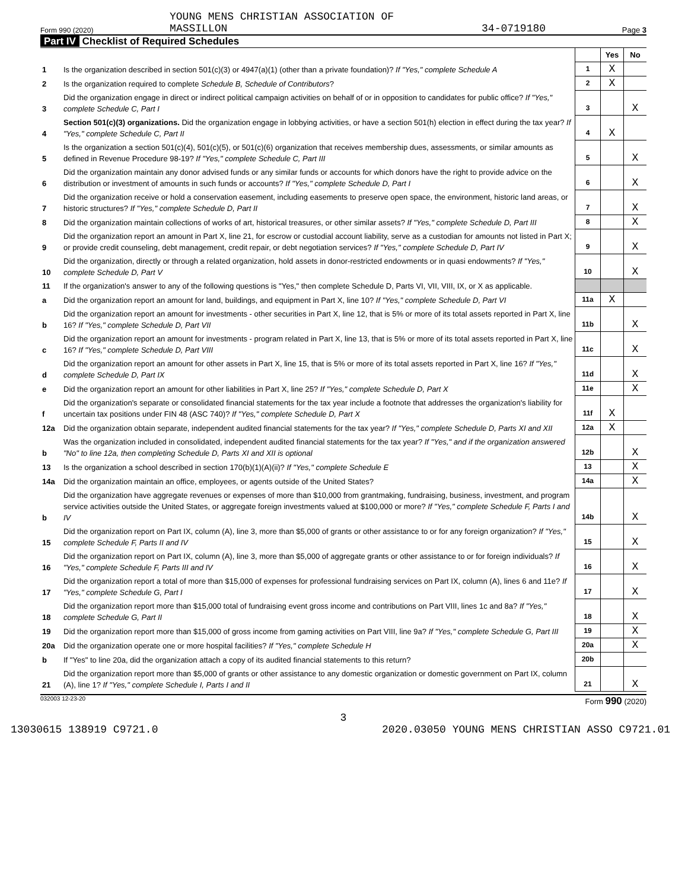YOUNG MENS CHRISTIAN ASSOCIATION OF
Form 990 (2020) MASSILLON 34-0719180 Page 3
Part IV Checklist of Required Schedules
| | | | Yes | No |
| 1 | Is the organization described in section 501(c)(3) or 4947(a)(1) (other than a private foundation)? If "Yes," complete Schedule A | 1 | X | |
| 2 | Is the organization required to complete Schedule B, Schedule of Contributors ? | 2 | X | |
| 3 | Did the organization engage in direct or indirect political campaign activities on behalf of or in opposition to candidates for public office? If "Yes," complete Schedule C, Part I | 3 | | X |
| 4 | Section 501(c)(3) organizations. Did the organization engage in lobbying activities, or have a section 501(h) election in effect during the tax year? If "Yes," complete Schedule C, Part II | 4 | X | |
| 5 | Is the organization a section 501(c)(4), 501(c)(5), or 501(c)(6) organization that receives membership dues, assessments, or similar amounts as defined in Revenue Procedure 98-19? If "Yes," complete Schedule C, Part III | 5 | | X |
| 6 | Did the organization maintain any donor advised funds or any similar funds or accounts for which donors have the right to provide advice on the distribution or investment of amounts in such funds or accounts? If "Yes," complete Schedule D, Part I | 6 | | X |
| 7 | Did the organization receive or hold a conservation easement, including easements to preserve open space, the environment, historic land areas, or historic structures? If "Yes," complete Schedule D, Part II | 7 | | X |
| 8 | Did the organization maintain collections of works of art, historical treasures, or other similar assets? If "Yes," complete Schedule D, Part III | 8 | | X |
| 9 | Did the organization report an amount in Part X, line 21, for escrow or custodial account liability, serve as a custodian for amounts not listed in Part X; or provide credit counseling, debt management, credit repair, or debt negotiation services? If "Yes," complete Schedule D, Part IV | 9 | | X |
| 10 | Did the organization, directly or through a related organization, hold assets in donor-restricted endowments or in quasi endowments? If "Yes," complete Schedule D, Part V | 10 | | X |
| 11 | If the organization's answer to any of the following questions is "Yes," then complete Schedule D, Parts VI, VII, VIII, IX, or X as applicable. | | | |
| a | Did the organization report an amount for land, buildings, and equipment in Part X, line 10? If "Yes," complete Schedule D, Part VI | 11a | X | |
| b | Did the organization report an amount for investments - other securities in Part X, line 12, that is 5% or more of its total assets reported in Part X, line 16? If "Yes," complete Schedule D, Part VII | 11b | | X |
| c | Did the organization report an amount for investments - program related in Part X, line 13, that is 5% or more of its total assets reported in Part X, line 16? If "Yes," complete Schedule D, Part VIII | 11c | | X |
| d | Did the organization report an amount for other assets in Part X, line 15, that is 5% or more of its total assets reported in Part X, line 16? If "Yes," complete Schedule D, Part IX | 11d | | X |
| e | Did the organization report an amount for other liabilities in Part X, line 25? If "Yes," complete Schedule D, Part X | 11e | | X |
| f | Did the organization's separate or consolidated financial statements for the tax year include a footnote that addresses the organization's liability for uncertain tax positions under FIN 48 (ASC 740)? If "Yes," complete Schedule D, Part X | 11f | X | |
| 12a | Did the organization obtain separate, independent audited financial statements for the tax year? If "Yes," complete Schedule D, Parts XI and XII | 12a | X | |
| b | Was the organization included in consolidated, independent audited financial statements for the tax year? If "Yes," and if the organization answered "No" to line 12a, then completing Schedule D, Parts XI and XII is optional | 12b | | X |
| 13 | Is the organization a school described in section 170(b)(1)(A)(ii)? If "Yes," complete Schedule E | 13 | | X |
| 14a | Did the organization maintain an office, employees, or agents outside of the United States? | 14a | | X |
| b | Did the organization have aggregate revenues or expenses of more than $10,000 from grantmaking, fundraising, business, investment, and program service activities outside the United States, or aggregate foreign investments valued at $100,000 or more? If "Yes," complete Schedule F, Parts I and IV | 14b | | X |
| 15 | Did the organization report on Part IX, column (A), line 3, more than $5,000 of grants or other assistance to or for any foreign organization? If "Yes," complete Schedule F, Parts II and IV | 15 | | X |
| 16 | Did the organization report on Part IX, column (A), line 3, more than $5,000 of aggregate grants or other assistance to or for foreign individuals? If "Yes," complete Schedule F, Parts III and IV | 16 | | X |
| 17 | Did the organization report a total of more than $15,000 of expenses for professional fundraising services on Part IX, column (A), lines 6 and 11e? If "Yes," complete Schedule G, Part I | 17 | | X |
| 18 | Did the organization report more than $15,000 total of fundraising event gross income and contributions on Part VIII, lines 1c and 8a? If "Yes," complete Schedule G, Part II | 18 | | X |
| 19 | Did the organization report more than $15,000 of gross income from gaming activities on Part VIII, line 9a? If "Yes," complete Schedule G, Part III | 19 | | X |
| 20a | Did the organization operate one or more hospital facilities? If "Yes," complete Schedule H | 20a | | X |
| b | If "Yes" to line 20a, did the organization attach a copy of its audited financial statements to this return? | 20b | | |
| 21 | Did the organization report more than $5,000 of grants or other assistance to any domestic organization or domestic government on Part IX, column (A), line 1? If "Yes," complete Schedule I, Parts I and II | 21 | | X |
032003 12-23-20 Form 990 (2020)
3
13030615 138919 C9721.0 2020.03050 YOUNG MENS CHRISTIAN ASSO C9721.01